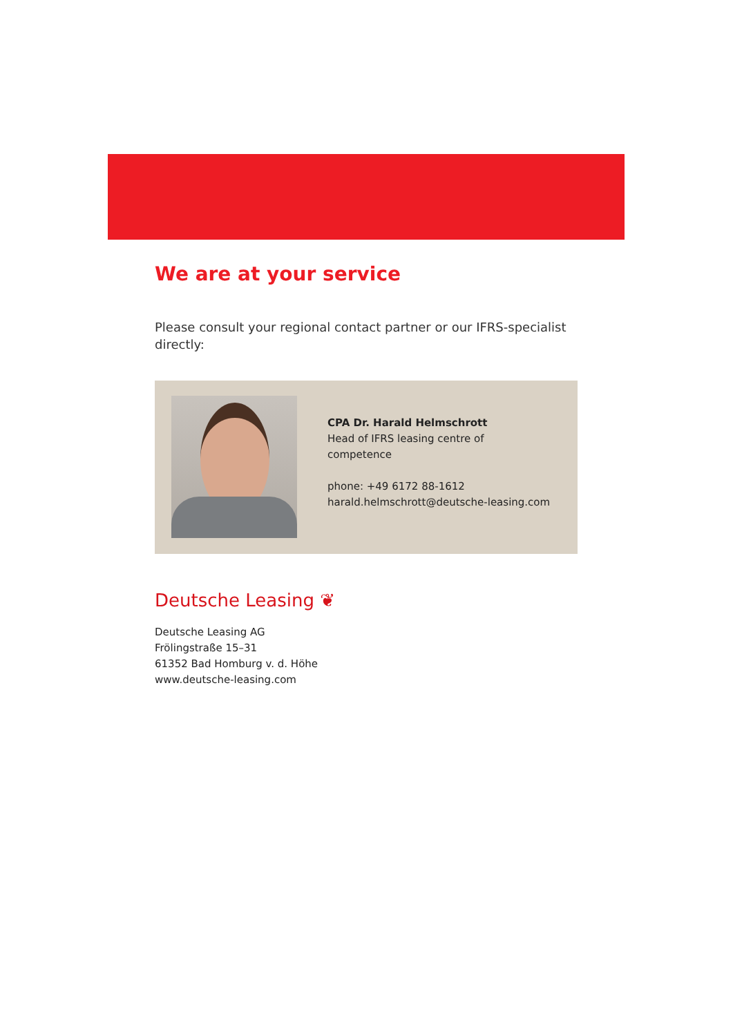We are at your service
Please consult your regional contact partner or our IFRS-specialist directly:
CPA Dr. Harald Helmschrott
Head of IFRS leasing centre of
competence
phone: +49 6172 88-1612
harald.helmschrott@deutsche-leasing.com
Deutsche Leasing ❦
Deutsche Leasing AG
Frölingstraße 15–31
61352 Bad Homburg v. d. Höhe
www.deutsche-leasing.com